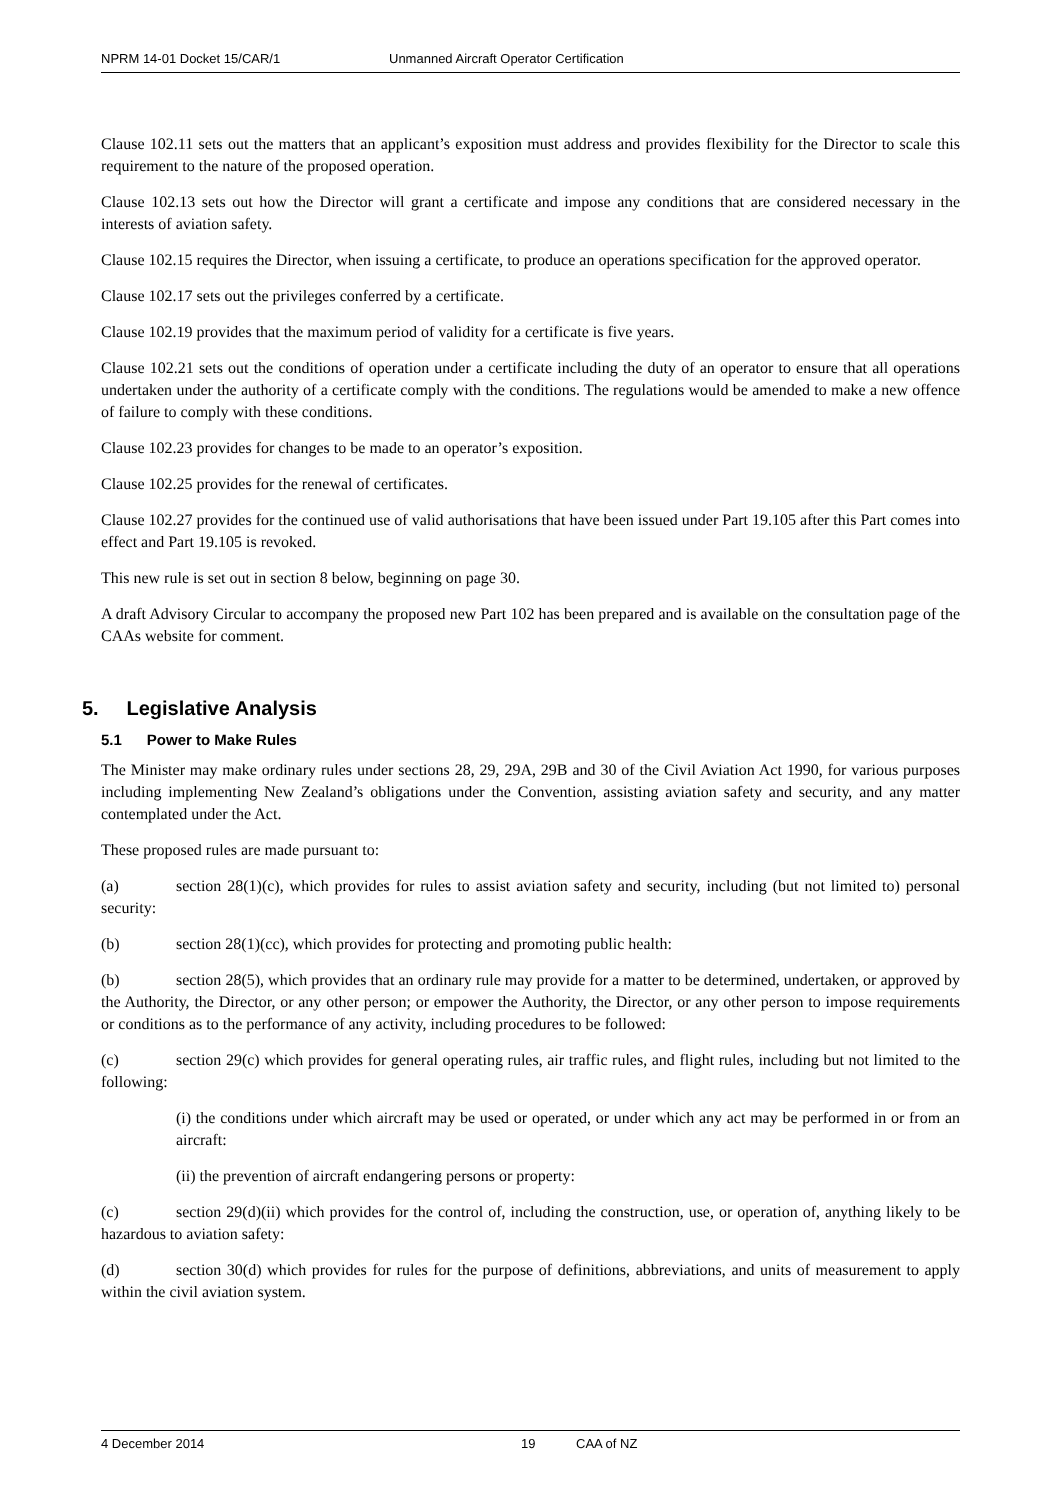NPRM 14-01 Docket 15/CAR/1 Unmanned Aircraft Operator Certification
Clause 102.11 sets out the matters that an applicant’s exposition must address and provides flexibility for the Director to scale this requirement to the nature of the proposed operation.
Clause 102.13 sets out how the Director will grant a certificate and impose any conditions that are considered necessary in the interests of aviation safety.
Clause 102.15 requires the Director, when issuing a certificate, to produce an operations specification for the approved operator.
Clause 102.17 sets out the privileges conferred by a certificate.
Clause 102.19 provides that the maximum period of validity for a certificate is five years.
Clause 102.21 sets out the conditions of operation under a certificate including the duty of an operator to ensure that all operations undertaken under the authority of a certificate comply with the conditions. The regulations would be amended to make a new offence of failure to comply with these conditions.
Clause 102.23 provides for changes to be made to an operator’s exposition.
Clause 102.25 provides for the renewal of certificates.
Clause 102.27 provides for the continued use of valid authorisations that have been issued under Part 19.105 after this Part comes into effect and Part 19.105 is revoked.
This new rule is set out in section 8 below, beginning on page 30.
A draft Advisory Circular to accompany the proposed new Part 102 has been prepared and is available on the consultation page of the CAAs website for comment.
5. Legislative Analysis
5.1 Power to Make Rules
The Minister may make ordinary rules under sections 28, 29, 29A, 29B and 30 of the Civil Aviation Act 1990, for various purposes including implementing New Zealand’s obligations under the Convention, assisting aviation safety and security, and any matter contemplated under the Act.
These proposed rules are made pursuant to:
(a) section 28(1)(c), which provides for rules to assist aviation safety and security, including (but not limited to) personal security:
(b) section 28(1)(cc), which provides for protecting and promoting public health:
(b) section 28(5), which provides that an ordinary rule may provide for a matter to be determined, undertaken, or approved by the Authority, the Director, or any other person; or empower the Authority, the Director, or any other person to impose requirements or conditions as to the performance of any activity, including procedures to be followed:
(c) section 29(c) which provides for general operating rules, air traffic rules, and flight rules, including but not limited to the following:
(i) the conditions under which aircraft may be used or operated, or under which any act may be performed in or from an aircraft:
(ii) the prevention of aircraft endangering persons or property:
(c) section 29(d)(ii) which provides for the control of, including the construction, use, or operation of, anything likely to be hazardous to aviation safety:
(d) section 30(d) which provides for rules for the purpose of definitions, abbreviations, and units of measurement to apply within the civil aviation system.
4 December 2014 19 CAA of NZ